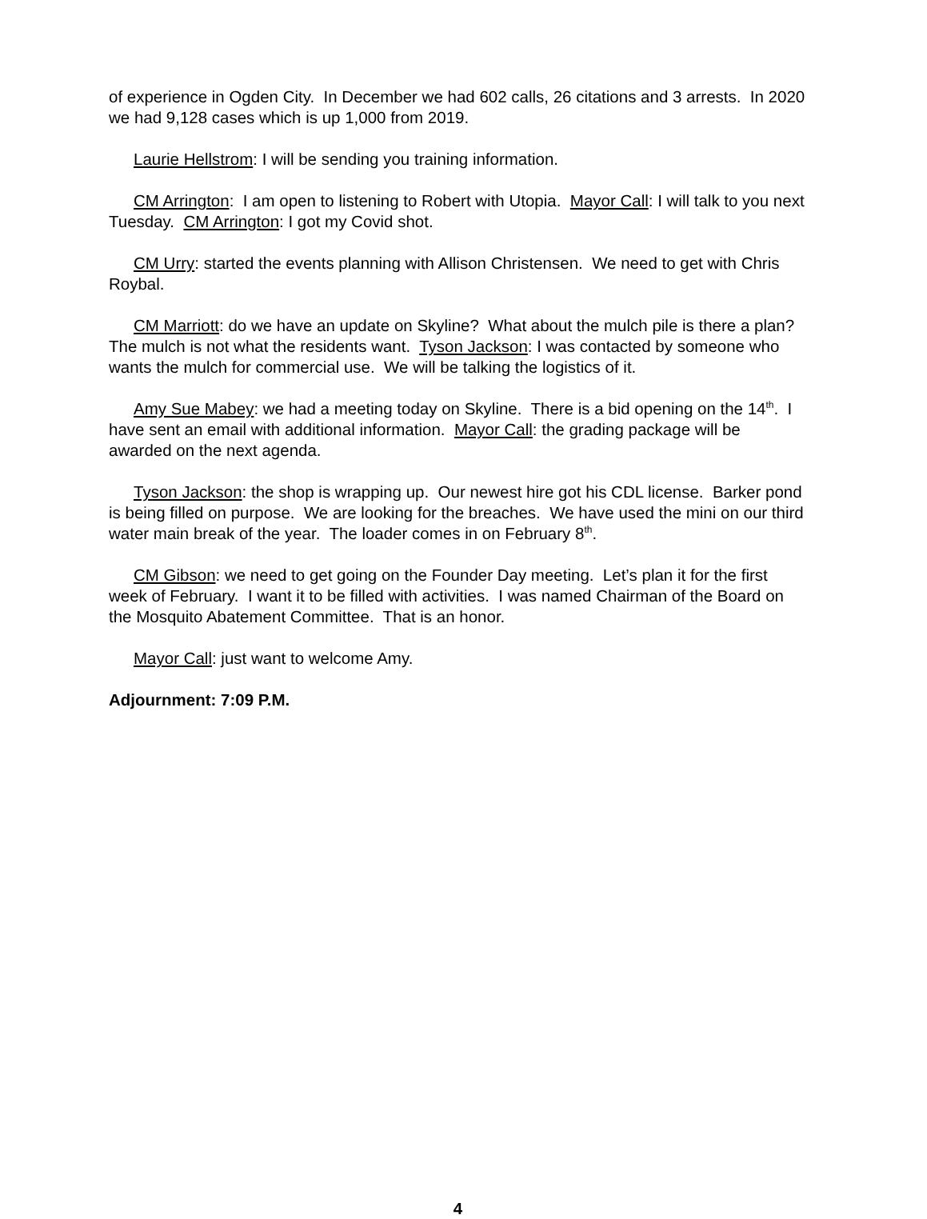of experience in Ogden City. In December we had 602 calls, 26 citations and 3 arrests. In 2020 we had 9,128 cases which is up 1,000 from 2019.
Laurie Hellstrom: I will be sending you training information.
CM Arrington: I am open to listening to Robert with Utopia. Mayor Call: I will talk to you next Tuesday. CM Arrington: I got my Covid shot.
CM Urry: started the events planning with Allison Christensen. We need to get with Chris Roybal.
CM Marriott: do we have an update on Skyline? What about the mulch pile is there a plan? The mulch is not what the residents want. Tyson Jackson: I was contacted by someone who wants the mulch for commercial use. We will be talking the logistics of it.
Amy Sue Mabey: we had a meeting today on Skyline. There is a bid opening on the 14<sup>th</sup>. I have sent an email with additional information. Mayor Call: the grading package will be awarded on the next agenda.
Tyson Jackson: the shop is wrapping up. Our newest hire got his CDL license. Barker pond is being filled on purpose. We are looking for the breaches. We have used the mini on our third water main break of the year. The loader comes in on February 8<sup>th</sup>.
CM Gibson: we need to get going on the Founder Day meeting. Let’s plan it for the first week of February. I want it to be filled with activities. I was named Chairman of the Board on the Mosquito Abatement Committee. That is an honor.
Mayor Call: just want to welcome Amy.
Adjournment: 7:09 P.M.
4